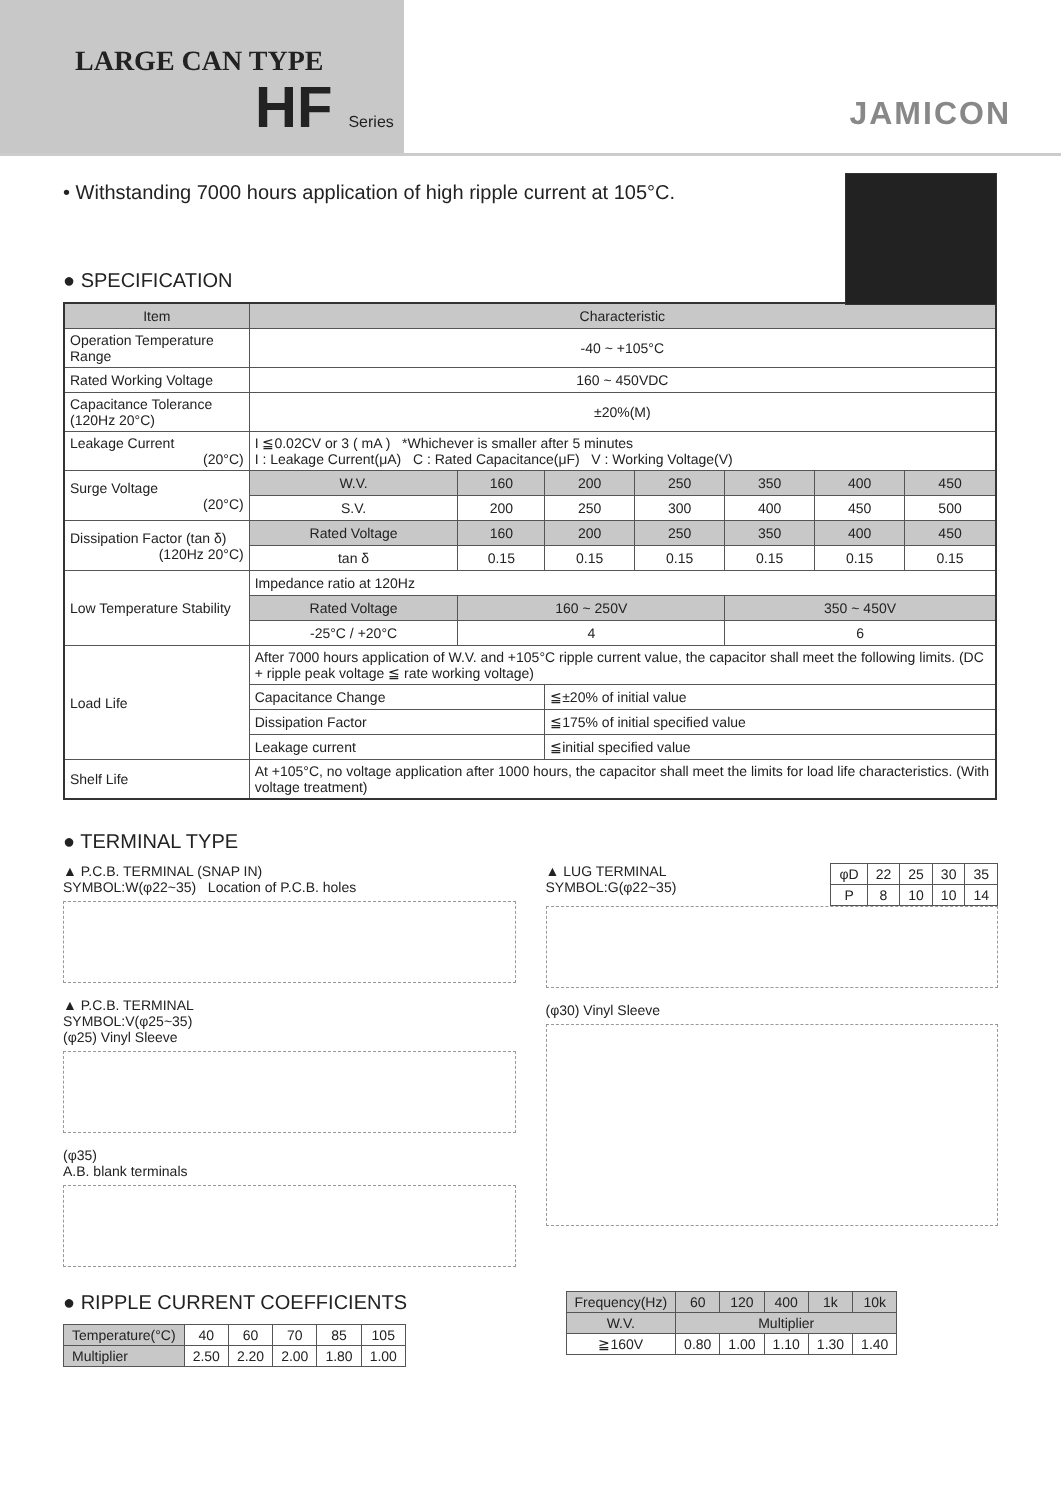LARGE CAN TYPE
HF Series
JAMICON
• Withstanding 7000 hours application of high ripple current at 105°C.
● SPECIFICATION
| Item | Characteristic | | | | | | |
| --- | --- | --- | --- | --- | --- | --- | --- |
| Operation Temperature Range | -40 ~ +105°C | | | | | | |
| Rated Working Voltage | 160 ~ 450VDC | | | | | | |
| Capacitance Tolerance (120Hz 20°C) | ±20%(M) | | | | | | |
| Leakage Current (20°C) | I ≦0.02CV or 3 ( mA ) *Whichever is smaller after 5 minutes I : Leakage Current(μA) C : Rated Capacitance(μF) V : Working Voltage(V) | | | | | | |
| Surge Voltage (20°C) | W.V. | 160 | 200 | 250 | 350 | 400 | 450 |
| | S.V. | 200 | 250 | 300 | 400 | 450 | 500 |
| Dissipation Factor (tan δ) (120Hz 20°C) | Rated Voltage | 160 | 200 | 250 | 350 | 400 | 450 |
| | tan δ | 0.15 | 0.15 | 0.15 | 0.15 | 0.15 | 0.15 |
| Low Temperature Stability | Impedance ratio at 120Hz | | | | | | |
| | Rated Voltage | 160 ~ 250V | | | 350 ~ 450V | | |
| | -25°C / +20°C | 4 | | | 6 | | |
| Load Life | After 7000 hours application of W.V. and +105°C ripple current value, the capacitor shall meet the following limits. (DC + ripple peak voltage ≦ rate working voltage) | | | | | | |
| | Capacitance Change | | ≦±20% of initial value | | | | |
| | Dissipation Factor | | ≦175% of initial specified value | | | | |
| | Leakage current | | ≦initial specified value | | | | |
| Shelf Life | At +105°C, no voltage application after 1000 hours, the capacitor shall meet the limits for load life characteristics. (With voltage treatment) | | | | | | |
● TERMINAL TYPE
▲ P.C.B. TERMINAL (SNAP IN)
SYMBOL:W(φ22~35) Location of P.C.B. holes
▲ P.C.B. TERMINAL
SYMBOL:V(φ25~35)
(φ25) Vinyl Sleeve
(φ35)
A.B. blank terminals
| φD | 22 | 25 | 30 | 35 |
| P | 8 | 10 | 10 | 14 |
▲ LUG TERMINAL
SYMBOL:G(φ22~35)
(φ30) Vinyl Sleeve
● RIPPLE CURRENT COEFFICIENTS
| Temperature(°C) | 40 | 60 | 70 | 85 | 105 |
| Multiplier | 2.50 | 2.20 | 2.00 | 1.80 | 1.00 |
| Frequency(Hz) | 60 | 120 | 400 | 1k | 10k |
| W.V. | Multiplier | | | | |
| ≧160V | 0.80 | 1.00 | 1.10 | 1.30 | 1.40 |